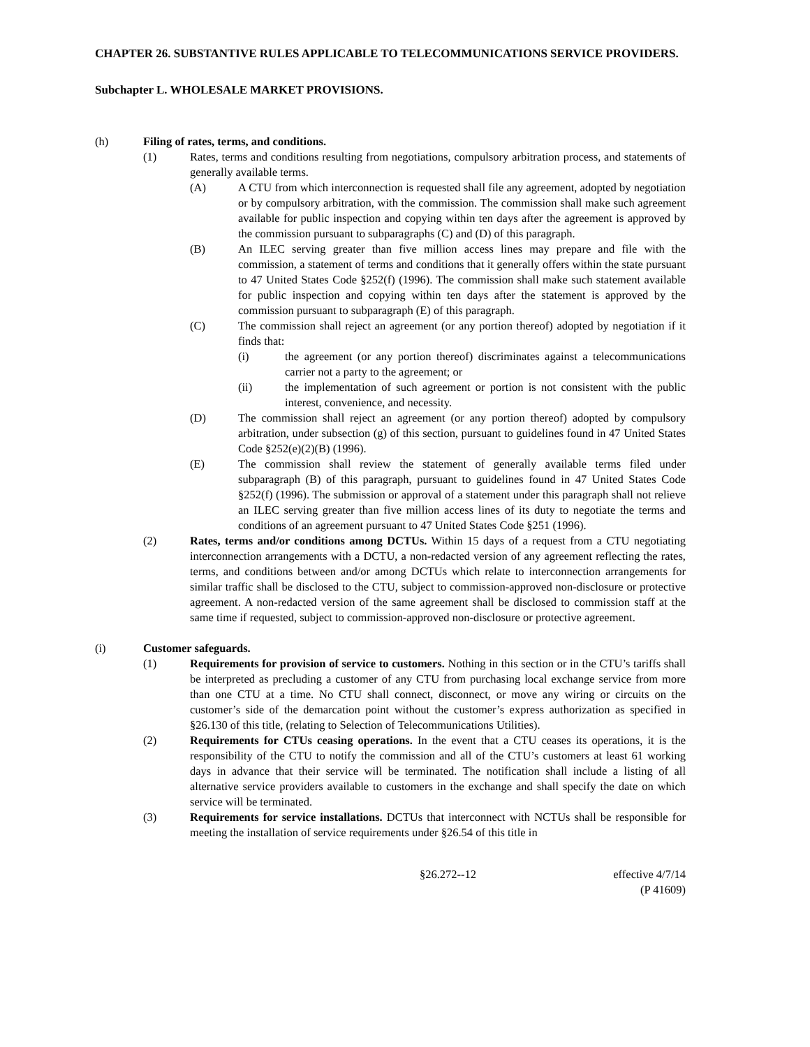CHAPTER 26. SUBSTANTIVE RULES APPLICABLE TO TELECOMMUNICATIONS SERVICE PROVIDERS.
Subchapter L. WHOLESALE MARKET PROVISIONS.
(h) Filing of rates, terms, and conditions.
(1) Rates, terms and conditions resulting from negotiations, compulsory arbitration process, and statements of generally available terms.
(A) A CTU from which interconnection is requested shall file any agreement, adopted by negotiation or by compulsory arbitration, with the commission. The commission shall make such agreement available for public inspection and copying within ten days after the agreement is approved by the commission pursuant to subparagraphs (C) and (D) of this paragraph.
(B) An ILEC serving greater than five million access lines may prepare and file with the commission, a statement of terms and conditions that it generally offers within the state pursuant to 47 United States Code §252(f) (1996). The commission shall make such statement available for public inspection and copying within ten days after the statement is approved by the commission pursuant to subparagraph (E) of this paragraph.
(C) The commission shall reject an agreement (or any portion thereof) adopted by negotiation if it finds that:
(i) the agreement (or any portion thereof) discriminates against a telecommunications carrier not a party to the agreement; or
(ii) the implementation of such agreement or portion is not consistent with the public interest, convenience, and necessity.
(D) The commission shall reject an agreement (or any portion thereof) adopted by compulsory arbitration, under subsection (g) of this section, pursuant to guidelines found in 47 United States Code §252(e)(2)(B) (1996).
(E) The commission shall review the statement of generally available terms filed under subparagraph (B) of this paragraph, pursuant to guidelines found in 47 United States Code §252(f) (1996). The submission or approval of a statement under this paragraph shall not relieve an ILEC serving greater than five million access lines of its duty to negotiate the terms and conditions of an agreement pursuant to 47 United States Code §251 (1996).
(2) Rates, terms and/or conditions among DCTUs. Within 15 days of a request from a CTU negotiating interconnection arrangements with a DCTU, a non-redacted version of any agreement reflecting the rates, terms, and conditions between and/or among DCTUs which relate to interconnection arrangements for similar traffic shall be disclosed to the CTU, subject to commission-approved non-disclosure or protective agreement. A non-redacted version of the same agreement shall be disclosed to commission staff at the same time if requested, subject to commission-approved non-disclosure or protective agreement.
(i) Customer safeguards.
(1) Requirements for provision of service to customers. Nothing in this section or in the CTU’s tariffs shall be interpreted as precluding a customer of any CTU from purchasing local exchange service from more than one CTU at a time. No CTU shall connect, disconnect, or move any wiring or circuits on the customer’s side of the demarcation point without the customer’s express authorization as specified in §26.130 of this title, (relating to Selection of Telecommunications Utilities).
(2) Requirements for CTUs ceasing operations. In the event that a CTU ceases its operations, it is the responsibility of the CTU to notify the commission and all of the CTU’s customers at least 61 working days in advance that their service will be terminated. The notification shall include a listing of all alternative service providers available to customers in the exchange and shall specify the date on which service will be terminated.
(3) Requirements for service installations. DCTUs that interconnect with NCTUs shall be responsible for meeting the installation of service requirements under §26.54 of this title in
§26.272--12 effective 4/7/14
(P 41609)